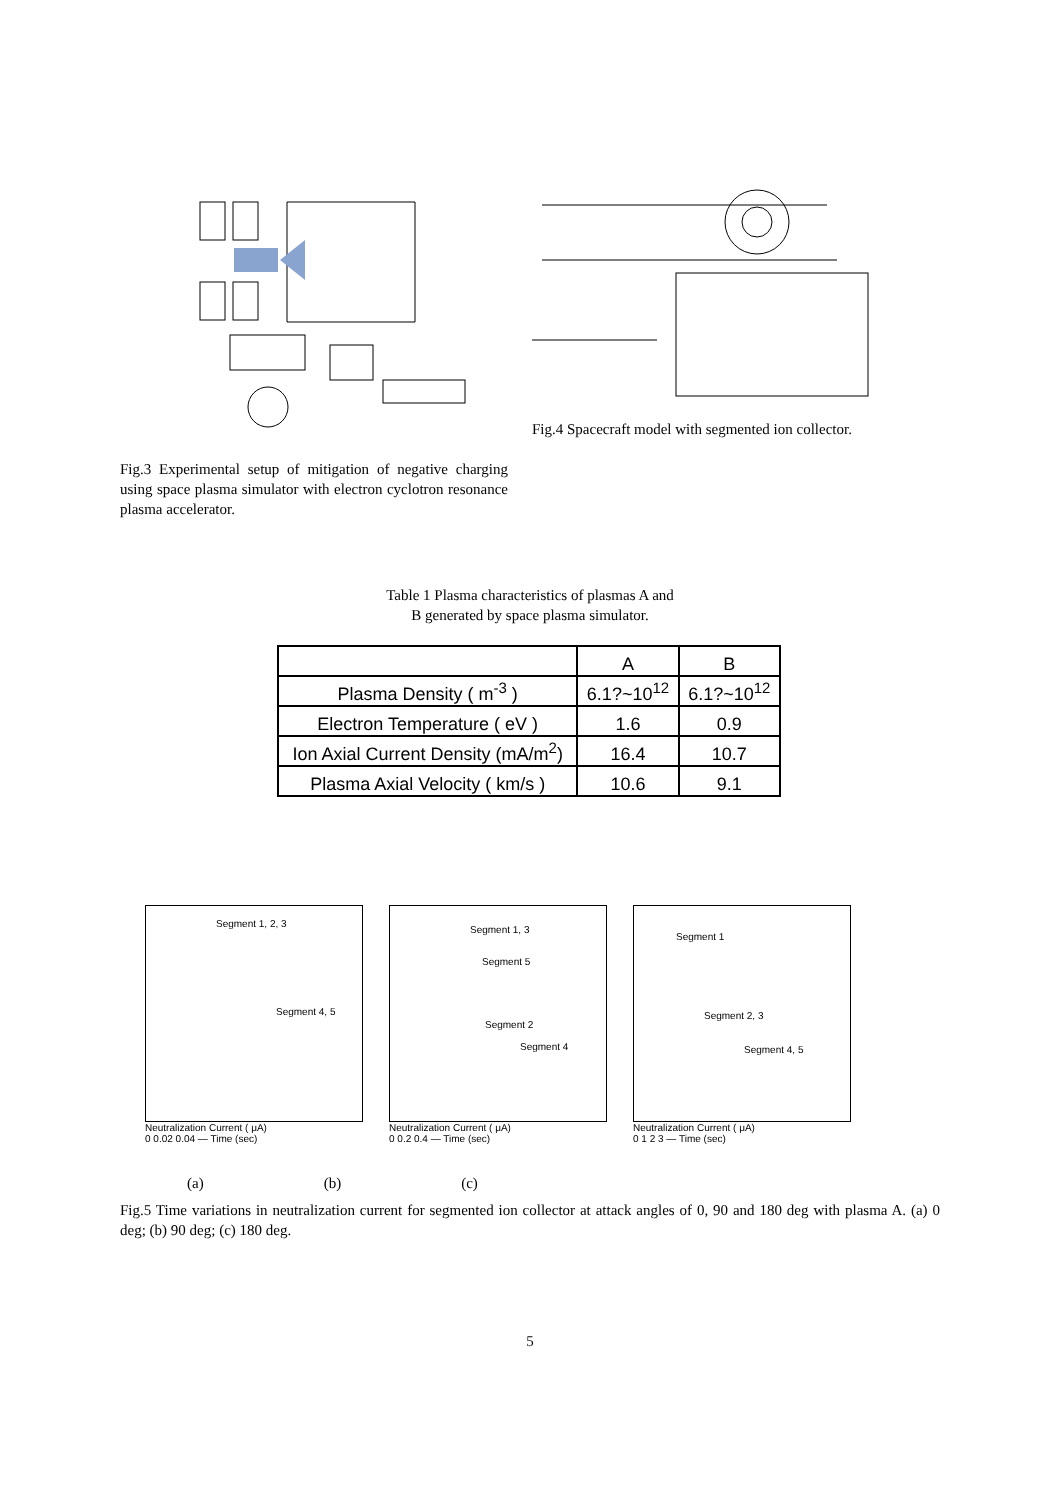Fig.3 Experimental setup of mitigation of negative charging using space plasma simulator with electron cyclotron resonance plasma accelerator.
Fig.4 Spacecraft model with segmented ion collector.
Table 1 Plasma characteristics of plasmas A and
B generated by space plasma simulator.
| | A | B |
| Plasma Density ( m<sup>-3</sup> ) | 6.1?~10<sup>12</sup> | 6.1?~10<sup>12</sup> |
| Electron Temperature ( eV ) | 1.6 | 0.9 |
| Ion Axial Current Density (mA/m<sup>2</sup>) | 16.4 | 10.7 |
| Plasma Axial Velocity ( km/s ) | 10.6 | 9.1 |
Segment 1, 2, 3
Segment 4, 5
Neutralization Current ( μA)
0 0.02 0.04 — Time (sec)
Segment 1, 3
Segment 5
Segment 2
Segment 4
Neutralization Current ( μA)
0 0.2 0.4 — Time (sec)
Segment 1
Segment 2, 3
Segment 4, 5
Neutralization Current ( μA)
0 1 2 3 — Time (sec)
(a) (b) (c)
Fig.5 Time variations in neutralization current for segmented ion collector at attack angles of 0, 90 and 180 deg with plasma A. (a) 0 deg; (b) 90 deg; (c) 180 deg.
5